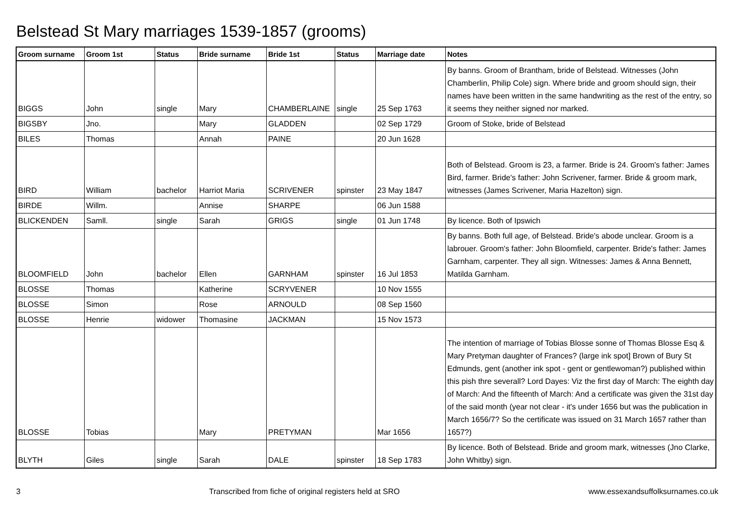Belstead St Mary marriages 1539-1857 (grooms)
| Groom surname | Groom 1st | Status | Bride surname | Bride 1st | Status | Marriage date | Notes |
| --- | --- | --- | --- | --- | --- | --- | --- |
| BIGGS | John | single | Mary | CHAMBERLAINE | single | 25 Sep 1763 | By banns. Groom of Brantham, bride of Belstead. Witnesses (John Chamberlin, Philip Cole) sign. Where bride and groom should sign, their names have been written in the same handwriting as the rest of the entry, so it seems they neither signed nor marked. |
| BIGSBY | Jno. | | Mary | GLADDEN | | 02 Sep 1729 | Groom of Stoke, bride of Belstead |
| BILES | Thomas | | Annah | PAINE | | 20 Jun 1628 | |
| BIRD | William | bachelor | Harriot Maria | SCRIVENER | spinster | 23 May 1847 | Both of Belstead. Groom is 23, a farmer. Bride is 24. Groom's father: James Bird, farmer. Bride's father: John Scrivener, farmer. Bride & groom mark, witnesses (James Scrivener, Maria Hazelton) sign. |
| BIRDE | Willm. | | Annise | SHARPE | | 06 Jun 1588 | |
| BLICKENDEN | Samll. | single | Sarah | GRIGS | single | 01 Jun 1748 | By licence. Both of Ipswich |
| BLOOMFIELD | John | bachelor | Ellen | GARNHAM | spinster | 16 Jul 1853 | By banns. Both full age, of Belstead. Bride's abode unclear. Groom is a labrouer. Groom's father: John Bloomfield, carpenter. Bride's father: James Garnham, carpenter. They all sign. Witnesses: James & Anna Bennett, Matilda Garnham. |
| BLOSSE | Thomas | | Katherine | SCRYVENER | | 10 Nov 1555 | |
| BLOSSE | Simon | | Rose | ARNOULD | | 08 Sep 1560 | |
| BLOSSE | Henrie | widower | Thomasine | JACKMAN | | 15 Nov 1573 | |
| BLOSSE | Tobias | | Mary | PRETYMAN | | Mar 1656 | The intention of marriage of Tobias Blosse sonne of Thomas Blosse Esq & Mary Pretyman daughter of Frances? (large ink spot] Brown of Bury St Edmunds, gent (another ink spot - gent or gentlewoman?) published within this pish thre severall? Lord Dayes: Viz the first day of March: The eighth day of March: And the fifteenth of March: And a certificate was given the 31st day of the said month (year not clear - it's under 1656 but was the publication in March 1656/7? So the certificate was issued on 31 March 1657 rather than 1657?) |
| BLYTH | Giles | single | Sarah | DALE | spinster | 18 Sep 1783 | By licence. Both of Belstead. Bride and groom mark, witnesses (Jno Clarke, John Whitby) sign. |
3 Transcribed from fiche of original registers held at SRO www.essexandsuffolksurnames.co.uk